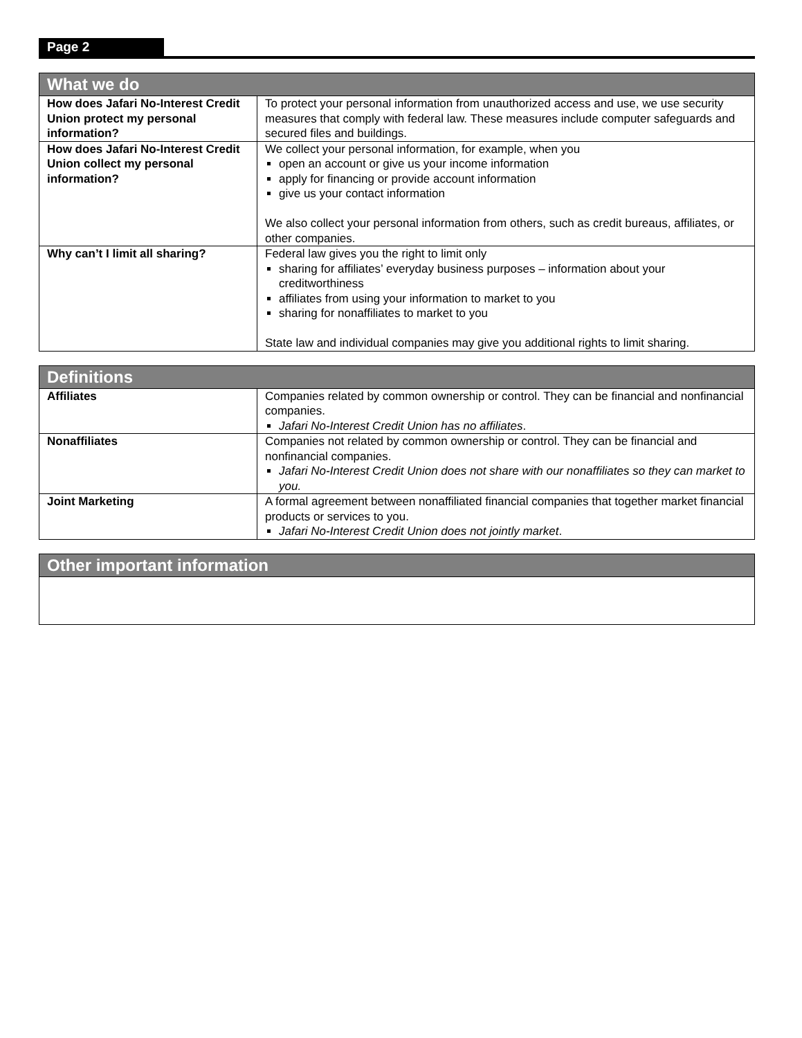Page 2
| What we do | |
| --- | --- |
| How does Jafari No-Interest Credit Union protect my personal information? | To protect your personal information from unauthorized access and use, we use security measures that comply with federal law. These measures include computer safeguards and secured files and buildings. |
| How does Jafari No-Interest Credit Union collect my personal information? | We collect your personal information, for example, when you open an account or give us your income information apply for financing or provide account information give us your contact information We also collect your personal information from others, such as credit bureaus, affiliates, or other companies. |
| Why can’t I limit all sharing? | Federal law gives you the right to limit only sharing for affiliates’ everyday business purposes – information about your creditworthiness affiliates from using your information to market to you sharing for nonaffiliates to market to you State law and individual companies may give you additional rights to limit sharing. |
| Definitions | |
| --- | --- |
| Affiliates | Companies related by common ownership or control. They can be financial and nonfinancial companies. Jafari No-Interest Credit Union has no affiliates . |
| Nonaffiliates | Companies not related by common ownership or control. They can be financial and nonfinancial companies. Jafari No-Interest Credit Union does not share with our nonaffiliates so they can market to you. |
| Joint Marketing | A formal agreement between nonaffiliated financial companies that together market financial products or services to you. Jafari No-Interest Credit Union does not jointly market . |
| Other important information |
| --- |